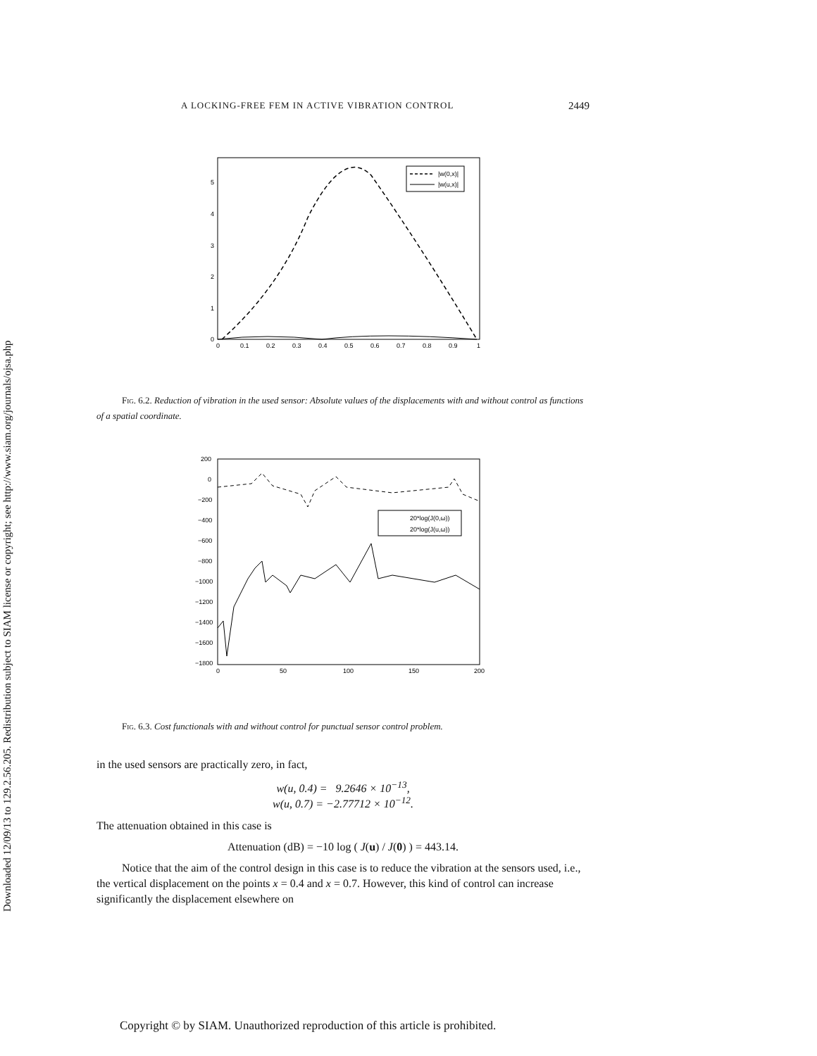Downloaded 12/09/13 to 129.2.56.205. Redistribution subject to SIAM license or copyright; see http://www.siam.org/journals/ojsa.php
A LOCKING-FREE FEM IN ACTIVE VIBRATION CONTROL 2449
|w(0,x)|
|w(u,x)|
0
1
2
3
4
5
0
0.1
0.2
0.3
0.4
0.5
0.6
0.7
0.8
0.9
1
Fig. 6.2. Reduction of vibration in the used sensor: Absolute values of the displacements with and without control as functions of a spatial coordinate.
20*log(J(0,ω))
20*log(J(u,ω))
200
0
−200
−400
−600
−800
−1000
−1200
−1400
−1600
−1800
0
50
100
150
200
Fig. 6.3. Cost functionals with and without control for punctual sensor control problem.
in the used sensors are practically zero, in fact,
w(u, 0.4) = 9.2646 × 10<sup>−13</sup>,
w(u, 0.7) = −2.77712 × 10<sup>−12</sup>.
The attenuation obtained in this case is
Attenuation (dB) = −10 log ( J(u) / J(0) ) = 443.14.
Notice that the aim of the control design in this case is to reduce the vibration at the sensors used, i.e., the vertical displacement on the points x = 0.4 and x = 0.7. However, this kind of control can increase significantly the displacement elsewhere on
Copyright © by SIAM. Unauthorized reproduction of this article is prohibited.